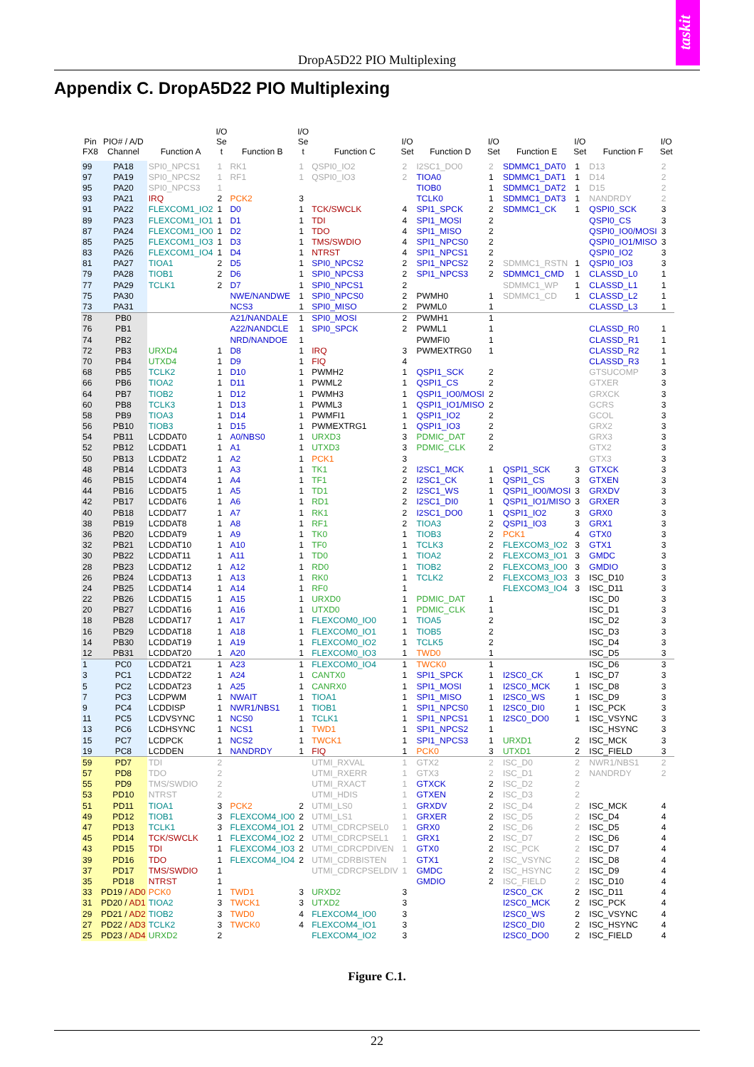taskit
DropA5D22 PIO Multiplexing
Appendix C. DropA5D22 PIO Multiplexing
| Pin FX8 | PIO# / A/D Channel | Function A | I/O Se t | Function B | I/O Se t | Function C | I/O Set | Function D | I/O Set | Function E | I/O Set | Function F | I/O Set |
| --- | --- | --- | --- | --- | --- | --- | --- | --- | --- | --- | --- | --- | --- |
| 99 | PA18 | SPI0_NPCS1 | 1 | RK1 | 1 | QSPI0_IO2 | 2 | I2SC1_DO0 | 2 | SDMMC1_DAT0 | 1 | D13 | 2 |
| 97 | PA19 | SPI0_NPCS2 | 1 | RF1 | 1 | QSPI0_IO3 | 2 | TIOA0 | 1 | SDMMC1_DAT1 | 1 | D14 | 2 |
| 95 | PA20 | SPI0_NPCS3 | 1 | | | | | TIOB0 | 1 | SDMMC1_DAT2 | 1 | D15 | 2 |
| 93 | PA21 | IRQ | 2 | PCK2 | 3 | | | TCLK0 | 1 | SDMMC1_DAT3 | 1 | NANDRDY | 2 |
| 91 | PA22 | FLEXCOM1_IO2 | 1 | D0 | 1 | TCK/SWCLK | 4 | SPI1_SPCK | 2 | SDMMC1_CK | 1 | QSPI0_SCK | 3 |
| 89 | PA23 | FLEXCOM1_IO1 | 1 | D1 | 1 | TDI | 4 | SPI1_MOSI | 2 | | | QSPI0_CS | 3 |
| 87 | PA24 | FLEXCOM1_IO0 | 1 | D2 | 1 | TDO | 4 | SPI1_MISO | 2 | | | QSPI0_IO0/MOSI | 3 |
| 85 | PA25 | FLEXCOM1_IO3 | 1 | D3 | 1 | TMS/SWDIO | 4 | SPI1_NPCS0 | 2 | | | QSPI0_IO1/MISO | 3 |
| 83 | PA26 | FLEXCOM1_IO4 | 1 | D4 | 1 | NTRST | 4 | SPI1_NPCS1 | 2 | | | QSPI0_IO2 | 3 |
| 81 | PA27 | TIOA1 | 2 | D5 | 1 | SPI0_NPCS2 | 2 | SPI1_NPCS2 | 2 | SDMMC1_RSTN | 1 | QSPI0_IO3 | 3 |
| 79 | PA28 | TIOB1 | 2 | D6 | 1 | SPI0_NPCS3 | 2 | SPI1_NPCS3 | 2 | SDMMC1_CMD | 1 | CLASSD_L0 | 1 |
| 77 | PA29 | TCLK1 | 2 | D7 | 1 | SPI0_NPCS1 | 2 | | | SDMMC1_WP | 1 | CLASSD_L1 | 1 |
| 75 | PA30 | | | NWE/NANDWE | 1 | SPI0_NPCS0 | 2 | PWMH0 | 1 | SDMMC1_CD | 1 | CLASSD_L2 | 1 |
| 73 | PA31 | | | NCS3 | 1 | SPI0_MISO | 2 | PWML0 | 1 | | | CLASSD_L3 | 1 |
| 78 | PB0 | | | A21/NANDALE | 1 | SPI0_MOSI | 2 | PWMH1 | 1 | | | | |
| 76 | PB1 | | | A22/NANDCLE | 1 | SPI0_SPCK | 2 | PWML1 | 1 | | | CLASSD_R0 | 1 |
| 74 | PB2 | | | NRD/NANDOE | 1 | | | PWMFI0 | 1 | | | CLASSD_R1 | 1 |
| 72 | PB3 | URXD4 | 1 | D8 | 1 | IRQ | 3 | PWMEXTRG0 | 1 | | | CLASSD_R2 | 1 |
| 70 | PB4 | UTXD4 | 1 | D9 | 1 | FIQ | 4 | | | | | CLASSD_R3 | 1 |
| 68 | PB5 | TCLK2 | 1 | D10 | 1 | PWMH2 | 1 | QSPI1_SCK | 2 | | | GTSUCOMP | 3 |
| 66 | PB6 | TIOA2 | 1 | D11 | 1 | PWML2 | 1 | QSPI1_CS | 2 | | | GTXER | 3 |
| 64 | PB7 | TIOB2 | 1 | D12 | 1 | PWMH3 | 1 | QSPI1_IO0/MOSI | 2 | | | GRXCK | 3 |
| 60 | PB8 | TCLK3 | 1 | D13 | 1 | PWML3 | 1 | QSPI1_IO1/MISO | 2 | | | GCRS | 3 |
| 58 | PB9 | TIOA3 | 1 | D14 | 1 | PWMFI1 | 1 | QSPI1_IO2 | 2 | | | GCOL | 3 |
| 56 | PB10 | TIOB3 | 1 | D15 | 1 | PWMEXTRG1 | 1 | QSPI1_IO3 | 2 | | | GRX2 | 3 |
| 54 | PB11 | LCDDAT0 | 1 | A0/NBS0 | 1 | URXD3 | 3 | PDMIC_DAT | 2 | | | GRX3 | 3 |
| 52 | PB12 | LCDDAT1 | 1 | A1 | 1 | UTXD3 | 3 | PDMIC_CLK | 2 | | | GTX2 | 3 |
| 50 | PB13 | LCDDAT2 | 1 | A2 | 1 | PCK1 | 3 | | | | | GTX3 | 3 |
| 48 | PB14 | LCDDAT3 | 1 | A3 | 1 | TK1 | 2 | I2SC1_MCK | 1 | QSPI1_SCK | 3 | GTXCK | 3 |
| 46 | PB15 | LCDDAT4 | 1 | A4 | 1 | TF1 | 2 | I2SC1_CK | 1 | QSPI1_CS | 3 | GTXEN | 3 |
| 44 | PB16 | LCDDAT5 | 1 | A5 | 1 | TD1 | 2 | I2SC1_WS | 1 | QSPI1_IO0/MOSI | 3 | GRXDV | 3 |
| 42 | PB17 | LCDDAT6 | 1 | A6 | 1 | RD1 | 2 | I2SC1_DI0 | 1 | QSPI1_IO1/MISO | 3 | GRXER | 3 |
| 40 | PB18 | LCDDAT7 | 1 | A7 | 1 | RK1 | 2 | I2SC1_DO0 | 1 | QSPI1_IO2 | 3 | GRX0 | 3 |
| 38 | PB19 | LCDDAT8 | 1 | A8 | 1 | RF1 | 2 | TIOA3 | 2 | QSPI1_IO3 | 3 | GRX1 | 3 |
| 36 | PB20 | LCDDAT9 | 1 | A9 | 1 | TK0 | 1 | TIOB3 | 2 | PCK1 | 4 | GTX0 | 3 |
| 32 | PB21 | LCDDAT10 | 1 | A10 | 1 | TF0 | 1 | TCLK3 | 2 | FLEXCOM3_IO2 | 3 | GTX1 | 3 |
| 30 | PB22 | LCDDAT11 | 1 | A11 | 1 | TD0 | 1 | TIOA2 | 2 | FLEXCOM3_IO1 | 3 | GMDC | 3 |
| 28 | PB23 | LCDDAT12 | 1 | A12 | 1 | RD0 | 1 | TIOB2 | 2 | FLEXCOM3_IO0 | 3 | GMDIO | 3 |
| 26 | PB24 | LCDDAT13 | 1 | A13 | 1 | RK0 | 1 | TCLK2 | 2 | FLEXCOM3_IO3 | 3 | ISC_D10 | 3 |
| 24 | PB25 | LCDDAT14 | 1 | A14 | 1 | RF0 | 1 | | | FLEXCOM3_IO4 | 3 | ISC_D11 | 3 |
| 22 | PB26 | LCDDAT15 | 1 | A15 | 1 | URXD0 | 1 | PDMIC_DAT | 1 | | | ISC_D0 | 3 |
| 20 | PB27 | LCDDAT16 | 1 | A16 | 1 | UTXD0 | 1 | PDMIC_CLK | 1 | | | ISC_D1 | 3 |
| 18 | PB28 | LCDDAT17 | 1 | A17 | 1 | FLEXCOM0_IO0 | 1 | TIOA5 | 2 | | | ISC_D2 | 3 |
| 16 | PB29 | LCDDAT18 | 1 | A18 | 1 | FLEXCOM0_IO1 | 1 | TIOB5 | 2 | | | ISC_D3 | 3 |
| 14 | PB30 | LCDDAT19 | 1 | A19 | 1 | FLEXCOM0_IO2 | 1 | TCLK5 | 2 | | | ISC_D4 | 3 |
| 12 | PB31 | LCDDAT20 | 1 | A20 | 1 | FLEXCOM0_IO3 | 1 | TWD0 | 1 | | | ISC_D5 | 3 |
| 1 | PC0 | LCDDAT21 | 1 | A23 | 1 | FLEXCOM0_IO4 | 1 | TWCK0 | 1 | | | ISC_D6 | 3 |
| 3 | PC1 | LCDDAT22 | 1 | A24 | 1 | CANTX0 | 1 | SPI1_SPCK | 1 | I2SC0_CK | 1 | ISC_D7 | 3 |
| 5 | PC2 | LCDDAT23 | 1 | A25 | 1 | CANRX0 | 1 | SPI1_MOSI | 1 | I2SC0_MCK | 1 | ISC_D8 | 3 |
| 7 | PC3 | LCDPWM | 1 | NWAIT | 1 | TIOA1 | 1 | SPI1_MISO | 1 | I2SC0_WS | 1 | ISC_D9 | 3 |
| 9 | PC4 | LCDDISP | 1 | NWR1/NBS1 | 1 | TIOB1 | 1 | SPI1_NPCS0 | 1 | I2SC0_DI0 | 1 | ISC_PCK | 3 |
| 11 | PC5 | LCDVSYNC | 1 | NCS0 | 1 | TCLK1 | 1 | SPI1_NPCS1 | 1 | I2SC0_DO0 | 1 | ISC_VSYNC | 3 |
| 13 | PC6 | LCDHSYNC | 1 | NCS1 | 1 | TWD1 | 1 | SPI1_NPCS2 | 1 | | | ISC_HSYNC | 3 |
| 15 | PC7 | LCDPCK | 1 | NCS2 | 1 | TWCK1 | 1 | SPI1_NPCS3 | 1 | URXD1 | 2 | ISC_MCK | 3 |
| 19 | PC8 | LCDDEN | 1 | NANDRDY | 1 | FIQ | 1 | PCK0 | 3 | UTXD1 | 2 | ISC_FIELD | 3 |
| 59 | PD7 | TDI | 2 | | | UTMI_RXVAL | 1 | GTX2 | 2 | ISC_D0 | 2 | NWR1/NBS1 | 2 |
| 57 | PD8 | TDO | 2 | | | UTMI_RXERR | 1 | GTX3 | 2 | ISC_D1 | 2 | NANDRDY | 2 |
| 55 | PD9 | TMS/SWDIO | 2 | | | UTMI_RXACT | 1 | GTXCK | 2 | ISC_D2 | 2 | | |
| 53 | PD10 | NTRST | 2 | | | UTMI_HDIS | 1 | GTXEN | 2 | ISC_D3 | 2 | | |
| 51 | PD11 | TIOA1 | 3 | PCK2 | 2 | UTMI_LS0 | 1 | GRXDV | 2 | ISC_D4 | 2 | ISC_MCK | 4 |
| 49 | PD12 | TIOB1 | 3 | FLEXCOM4_IO0 | 2 | UTMI_LS1 | 1 | GRXER | 2 | ISC_D5 | 2 | ISC_D4 | 4 |
| 47 | PD13 | TCLK1 | 3 | FLEXCOM4_IO1 | 2 | UTMI_CDRCPSEL0 | 1 | GRX0 | 2 | ISC_D6 | 2 | ISC_D5 | 4 |
| 45 | PD14 | TCK/SWCLK | 1 | FLEXCOM4_IO2 | 2 | UTMI_CDRCPSEL1 | 1 | GRX1 | 2 | ISC_D7 | 2 | ISC_D6 | 4 |
| 43 | PD15 | TDI | 1 | FLEXCOM4_IO3 | 2 | UTMI_CDRCPDIVEN | 1 | GTX0 | 2 | ISC_PCK | 2 | ISC_D7 | 4 |
| 39 | PD16 | TDO | 1 | FLEXCOM4_IO4 | 2 | UTMI_CDRBISTEN | 1 | GTX1 | 2 | ISC_VSYNC | 2 | ISC_D8 | 4 |
| 37 | PD17 | TMS/SWDIO | 1 | | | UTMI_CDRCPSELDIV | 1 | GMDC | 2 | ISC_HSYNC | 2 | ISC_D9 | 4 |
| 35 | PD18 | NTRST | 1 | | | | | GMDIO | 2 | ISC_FIELD | 2 | ISC_D10 | 4 |
| 33 | PD19 / AD0 | PCK0 | 1 | TWD1 | 3 | URXD2 | 3 | | | I2SC0_CK | 2 | ISC_D11 | 4 |
| 31 | PD20 / AD1 | TIOA2 | 3 | TWCK1 | 3 | UTXD2 | 3 | | | I2SC0_MCK | 2 | ISC_PCK | 4 |
| 29 | PD21 / AD2 | TIOB2 | 3 | TWD0 | 4 | FLEXCOM4_IO0 | 3 | | | I2SC0_WS | 2 | ISC_VSYNC | 4 |
| 27 | PD22 / AD3 | TCLK2 | 3 | TWCK0 | 4 | FLEXCOM4_IO1 | 3 | | | I2SC0_DI0 | 2 | ISC_HSYNC | 4 |
| 25 | PD23 / AD4 | URXD2 | 2 | | | FLEXCOM4_IO2 | 3 | | | I2SC0_DO0 | 2 | ISC_FIELD | 4 |
Figure C.1.
22